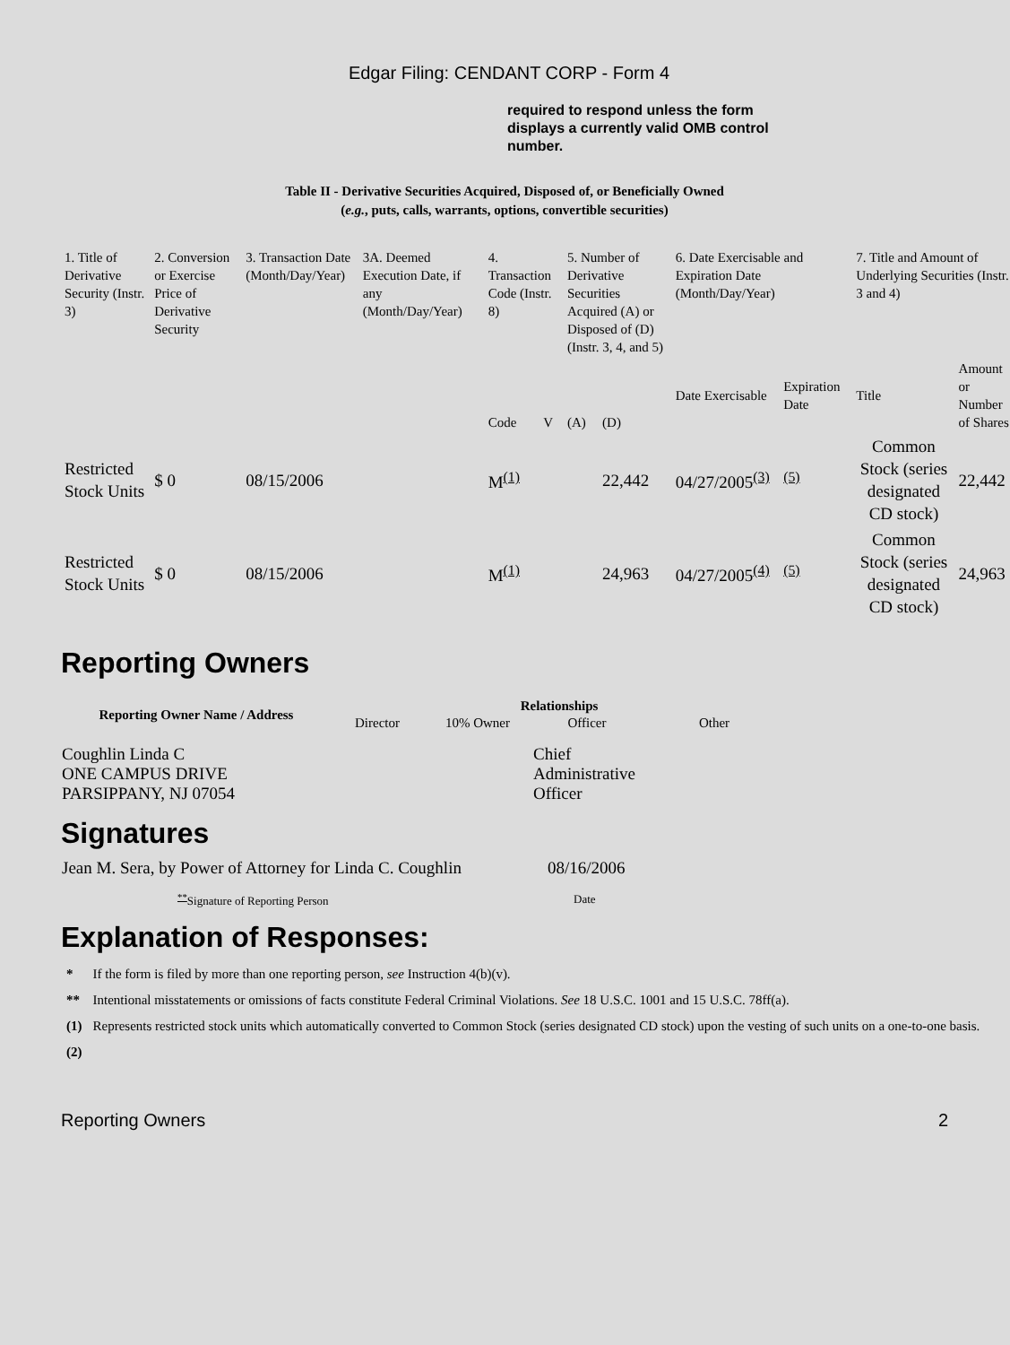Edgar Filing: CENDANT CORP - Form 4
required to respond unless the form displays a currently valid OMB control number.
Table II - Derivative Securities Acquired, Disposed of, or Beneficially Owned
(e.g., puts, calls, warrants, options, convertible securities)
| 1. Title of Derivative Security (Instr. 3) | 2. Conversion or Exercise Price of Derivative Security | 3. Transaction Date (Month/Day/Year) | 3A. Deemed Execution Date, if any (Month/Day/Year) | 4. Transaction Code (Instr. 8) | | 5. Number of Derivative Securities Acquired (A) or Disposed of (D) (Instr. 3, 4, and 5) | | 6. Date Exercisable and Expiration Date (Month/Day/Year) | | 7. Title and Amount of Underlying Securities (Instr. 3 and 4) | |
| | | | | Code | V | (A) | (D) | Date Exercisable | Expiration Date | Title | Amount or Number of Shares |
| Restricted Stock Units | $ 0 | 08/15/2006 | | M<sup>(1)</sup> | | | 22,442 | 04/27/2005<sup>(3)</sup> | <sup>(5)</sup> | Common Stock (series designated CD stock) | 22,442 |
| Restricted Stock Units | $ 0 | 08/15/2006 | | M<sup>(1)</sup> | | | 24,963 | 04/27/2005<sup>(4)</sup> | <sup>(5)</sup> | Common Stock (series designated CD stock) | 24,963 |
Reporting Owners
| Reporting Owner Name / Address | Relationships | | | |
| --- | --- | --- | --- | --- |
| | Director | 10% Owner | Officer | Other |
| Coughlin Linda C ONE CAMPUS DRIVE PARSIPPANY, NJ 07054 | | | Chief Administrative Officer | |
Signatures
| Jean M. Sera, by Power of Attorney for Linda C. Coughlin | 08/16/2006 |
| <sup>**</sup> Signature of Reporting Person | Date |
Explanation of Responses:
| * | If the form is filed by more than one reporting person, see Instruction 4(b)(v). |
| ** | Intentional misstatements or omissions of facts constitute Federal Criminal Violations. See 18 U.S.C. 1001 and 15 U.S.C. 78ff(a). |
| (1) | Represents restricted stock units which automatically converted to Common Stock (series designated CD stock) upon the vesting of such units on a one-to-one basis. |
| (2) | |
Reporting Owners 2